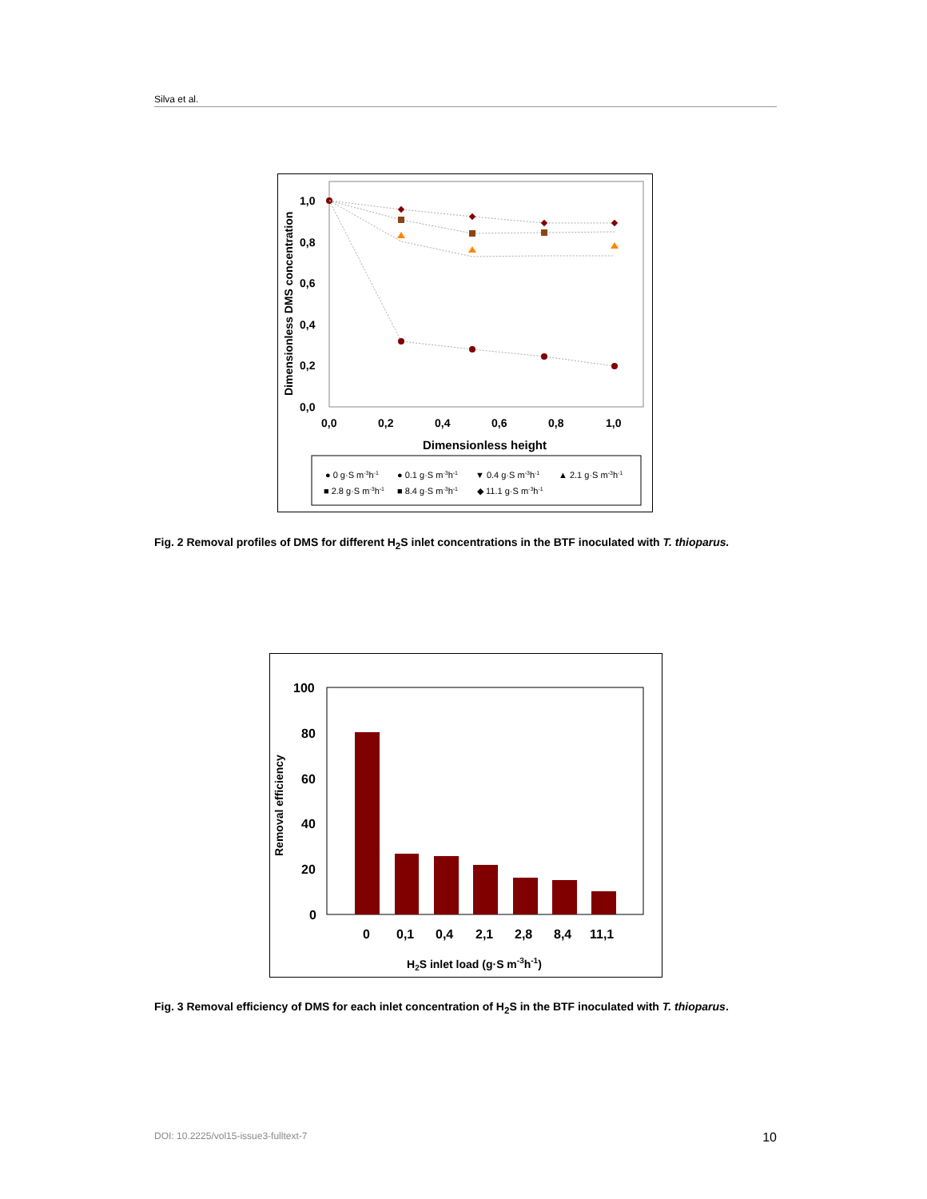Silva et al.
1,0
0,8
0,6
0,4
0,2
0,0
0,0
0,2
0,4
0,6
0,8
1,0
Dimensionless height
Dimensionless DMS concentration
● 0 g·S m-3h-1
● 0.1 g·S m-3h-1
▼ 0.4 g·S m-3h-1
▲ 2.1 g·S m-3h-1
■ 2.8 g·S m-3h-1
■ 8.4 g·S m-3h-1
◆ 11.1 g·S m-3h-1
Fig. 2 Removal profiles of DMS for different H<sub>2</sub>S inlet concentrations in the BTF inoculated with T. thioparus.
100
80
60
40
20
0
0
0,1
0,4
2,1
2,8
8,4
11,1
H2S inlet load (g·S m-3h-1)
Removal efficiency
Fig. 3 Removal efficiency of DMS for each inlet concentration of H<sub>2</sub>S in the BTF inoculated with T. thioparus.
DOI: 10.2225/vol15-issue3-fulltext-7 10